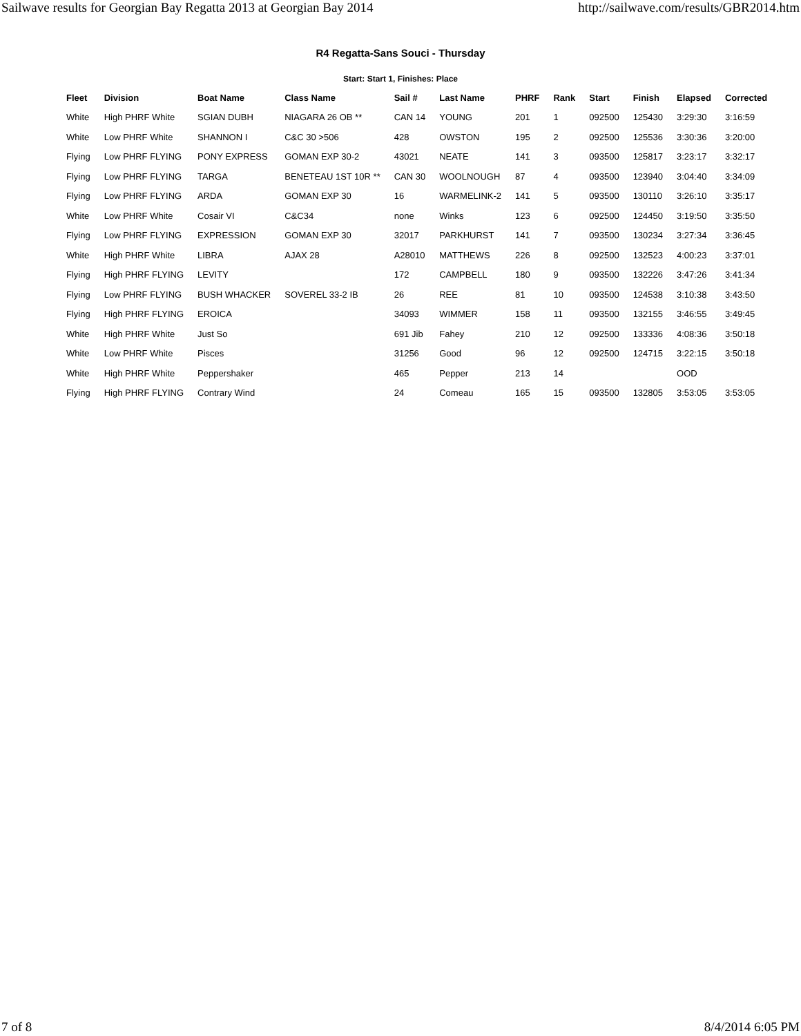Sailwave results for Georgian Bay Regatta 2013 at Georgian Bay 2014 http://sailwave.com/results/GBR2014.htm
R4 Regatta-Sans Souci - Thursday
Start: Start 1, Finishes: Place
| Fleet | Division | Boat Name | Class Name | Sail # | Last Name | PHRF | Rank | Start | Finish | Elapsed | Corrected |
| --- | --- | --- | --- | --- | --- | --- | --- | --- | --- | --- | --- |
| White | High PHRF White | SGIAN DUBH | NIAGARA 26 OB ** | CAN 14 | YOUNG | 201 | 1 | 092500 | 125430 | 3:29:30 | 3:16:59 |
| White | Low PHRF White | SHANNON I | C&C 30 >506 | 428 | OWSTON | 195 | 2 | 092500 | 125536 | 3:30:36 | 3:20:00 |
| Flying | Low PHRF FLYING | PONY EXPRESS | GOMAN EXP 30-2 | 43021 | NEATE | 141 | 3 | 093500 | 125817 | 3:23:17 | 3:32:17 |
| Flying | Low PHRF FLYING | TARGA | BENETEAU 1ST 10R ** | CAN 30 | WOOLNOUGH | 87 | 4 | 093500 | 123940 | 3:04:40 | 3:34:09 |
| Flying | Low PHRF FLYING | ARDA | GOMAN EXP 30 | 16 | WARMELINK-2 | 141 | 5 | 093500 | 130110 | 3:26:10 | 3:35:17 |
| White | Low PHRF White | Cosair VI | C&C34 | none | Winks | 123 | 6 | 092500 | 124450 | 3:19:50 | 3:35:50 |
| Flying | Low PHRF FLYING | EXPRESSION | GOMAN EXP 30 | 32017 | PARKHURST | 141 | 7 | 093500 | 130234 | 3:27:34 | 3:36:45 |
| White | High PHRF White | LIBRA | AJAX 28 | A28010 | MATTHEWS | 226 | 8 | 092500 | 132523 | 4:00:23 | 3:37:01 |
| Flying | High PHRF FLYING | LEVITY | | 172 | CAMPBELL | 180 | 9 | 093500 | 132226 | 3:47:26 | 3:41:34 |
| Flying | Low PHRF FLYING | BUSH WHACKER | SOVEREL 33-2 IB | 26 | REE | 81 | 10 | 093500 | 124538 | 3:10:38 | 3:43:50 |
| Flying | High PHRF FLYING | EROICA | | 34093 | WIMMER | 158 | 11 | 093500 | 132155 | 3:46:55 | 3:49:45 |
| White | High PHRF White | Just So | | 691 Jib | Fahey | 210 | 12 | 092500 | 133336 | 4:08:36 | 3:50:18 |
| White | Low PHRF White | Pisces | | 31256 | Good | 96 | 12 | 092500 | 124715 | 3:22:15 | 3:50:18 |
| White | High PHRF White | Peppershaker | | 465 | Pepper | 213 | 14 | | | OOD | |
| Flying | High PHRF FLYING | Contrary Wind | | 24 | Comeau | 165 | 15 | 093500 | 132805 | 3:53:05 | 3:53:05 |
7 of 8 8/4/2014 6:05 PM